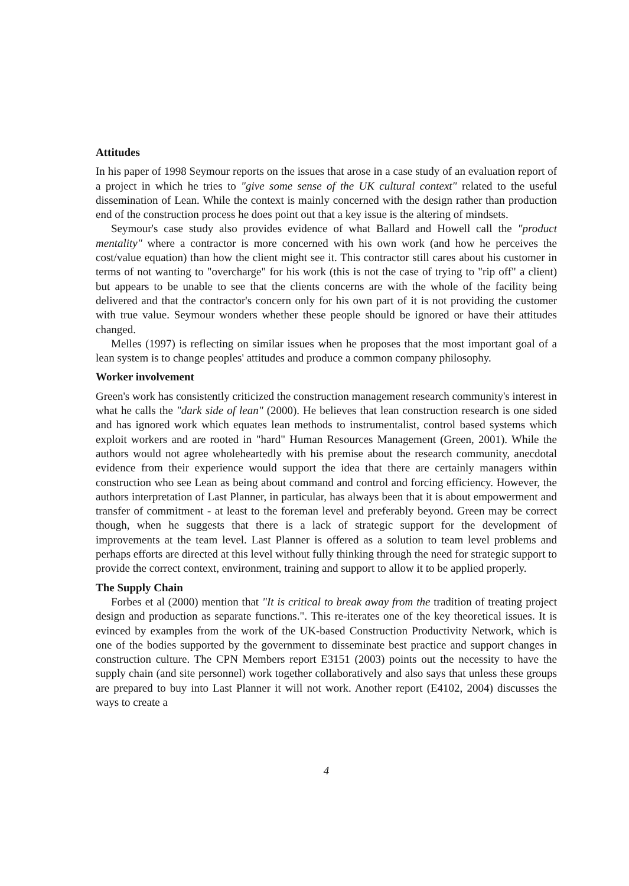Attitudes
In his paper of 1998 Seymour reports on the issues that arose in a case study of an evaluation report of a project in which he tries to "give some sense of the UK cultural context" related to the useful dissemination of Lean. While the context is mainly concerned with the design rather than production end of the construction process he does point out that a key issue is the altering of mindsets.
Seymour's case study also provides evidence of what Ballard and Howell call the "product mentality" where a contractor is more concerned with his own work (and how he perceives the cost/value equation) than how the client might see it. This contractor still cares about his customer in terms of not wanting to "overcharge" for his work (this is not the case of trying to "rip off" a client) but appears to be unable to see that the clients concerns are with the whole of the facility being delivered and that the contractor's concern only for his own part of it is not providing the customer with true value. Seymour wonders whether these people should be ignored or have their attitudes changed.
Melles (1997) is reflecting on similar issues when he proposes that the most important goal of a lean system is to change peoples' attitudes and produce a common company philosophy.
Worker involvement
Green's work has consistently criticized the construction management research community's interest in what he calls the "dark side of lean" (2000). He believes that lean construction research is one sided and has ignored work which equates lean methods to instrumentalist, control based systems which exploit workers and are rooted in "hard" Human Resources Management (Green, 2001). While the authors would not agree wholeheartedly with his premise about the research community, anecdotal evidence from their experience would support the idea that there are certainly managers within construction who see Lean as being about command and control and forcing efficiency. However, the authors interpretation of Last Planner, in particular, has always been that it is about empowerment and transfer of commitment - at least to the foreman level and preferably beyond. Green may be correct though, when he suggests that there is a lack of strategic support for the development of improvements at the team level. Last Planner is offered as a solution to team level problems and perhaps efforts are directed at this level without fully thinking through the need for strategic support to provide the correct context, environment, training and support to allow it to be applied properly.
The Supply Chain
Forbes et al (2000) mention that "It is critical to break away from the tradition of treating project design and production as separate functions.". This re-iterates one of the key theoretical issues. It is evinced by examples from the work of the UK-based Construction Productivity Network, which is one of the bodies supported by the government to disseminate best practice and support changes in construction culture. The CPN Members report E3151 (2003) points out the necessity to have the supply chain (and site personnel) work together collaboratively and also says that unless these groups are prepared to buy into Last Planner it will not work. Another report (E4102, 2004) discusses the ways to create a
4